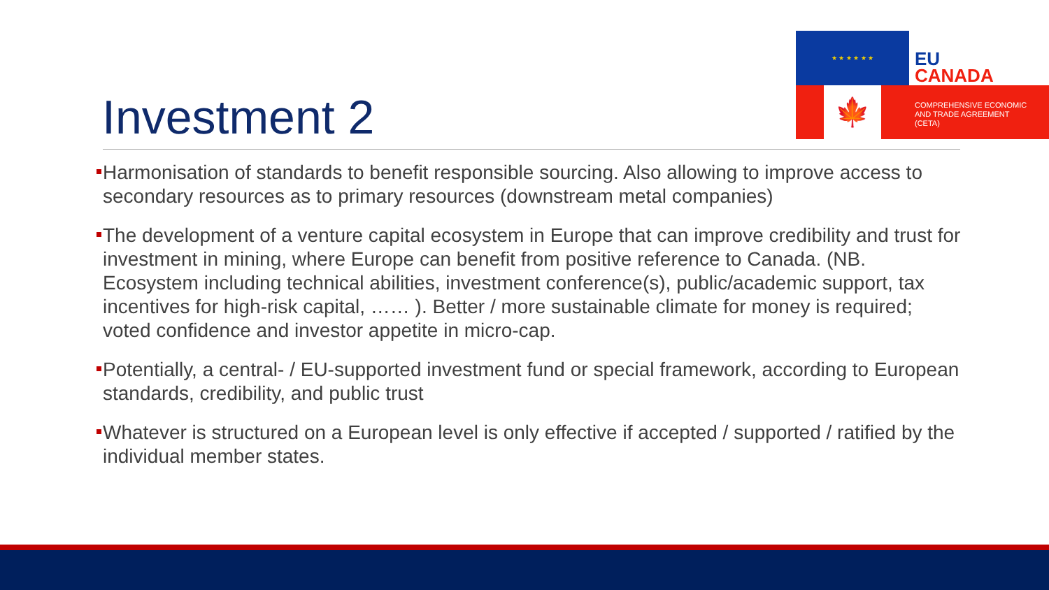★ ★ ★ ★ ★ ★
EU
CANADA
🍁
COMPREHENSIVE ECONOMIC
AND TRADE AGREEMENT
(CETA)
Investment 2
Harmonisation of standards to benefit responsible sourcing. Also allowing to improve access to secondary resources as to primary resources (downstream metal companies)
The development of a venture capital ecosystem in Europe that can improve credibility and trust for investment in mining, where Europe can benefit from positive reference to Canada. (NB. Ecosystem including technical abilities, investment conference(s), public/academic support, tax incentives for high-risk capital, …… ). Better / more sustainable climate for money is required; voted confidence and investor appetite in micro-cap.
Potentially, a central- / EU-supported investment fund or special framework, according to European standards, credibility, and public trust
Whatever is structured on a European level is only effective if accepted / supported / ratified by the individual member states.